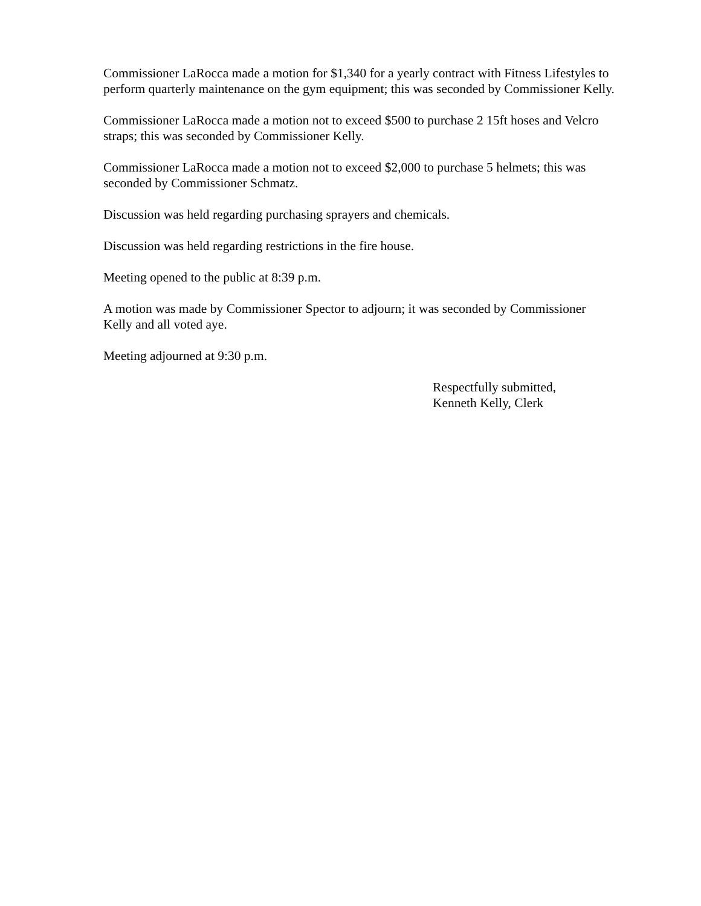Commissioner LaRocca made a motion for $1,340 for a yearly contract with Fitness Lifestyles to perform quarterly maintenance on the gym equipment; this was seconded by Commissioner Kelly.
Commissioner LaRocca made a motion not to exceed $500 to purchase 2 15ft hoses and Velcro straps; this was seconded by Commissioner Kelly.
Commissioner LaRocca made a motion not to exceed $2,000 to purchase 5 helmets; this was seconded by Commissioner Schmatz.
Discussion was held regarding purchasing sprayers and chemicals.
Discussion was held regarding restrictions in the fire house.
Meeting opened to the public at 8:39 p.m.
A motion was made by Commissioner Spector to adjourn; it was seconded by Commissioner Kelly and all voted aye.
Meeting adjourned at 9:30 p.m.
Respectfully submitted,
Kenneth Kelly, Clerk